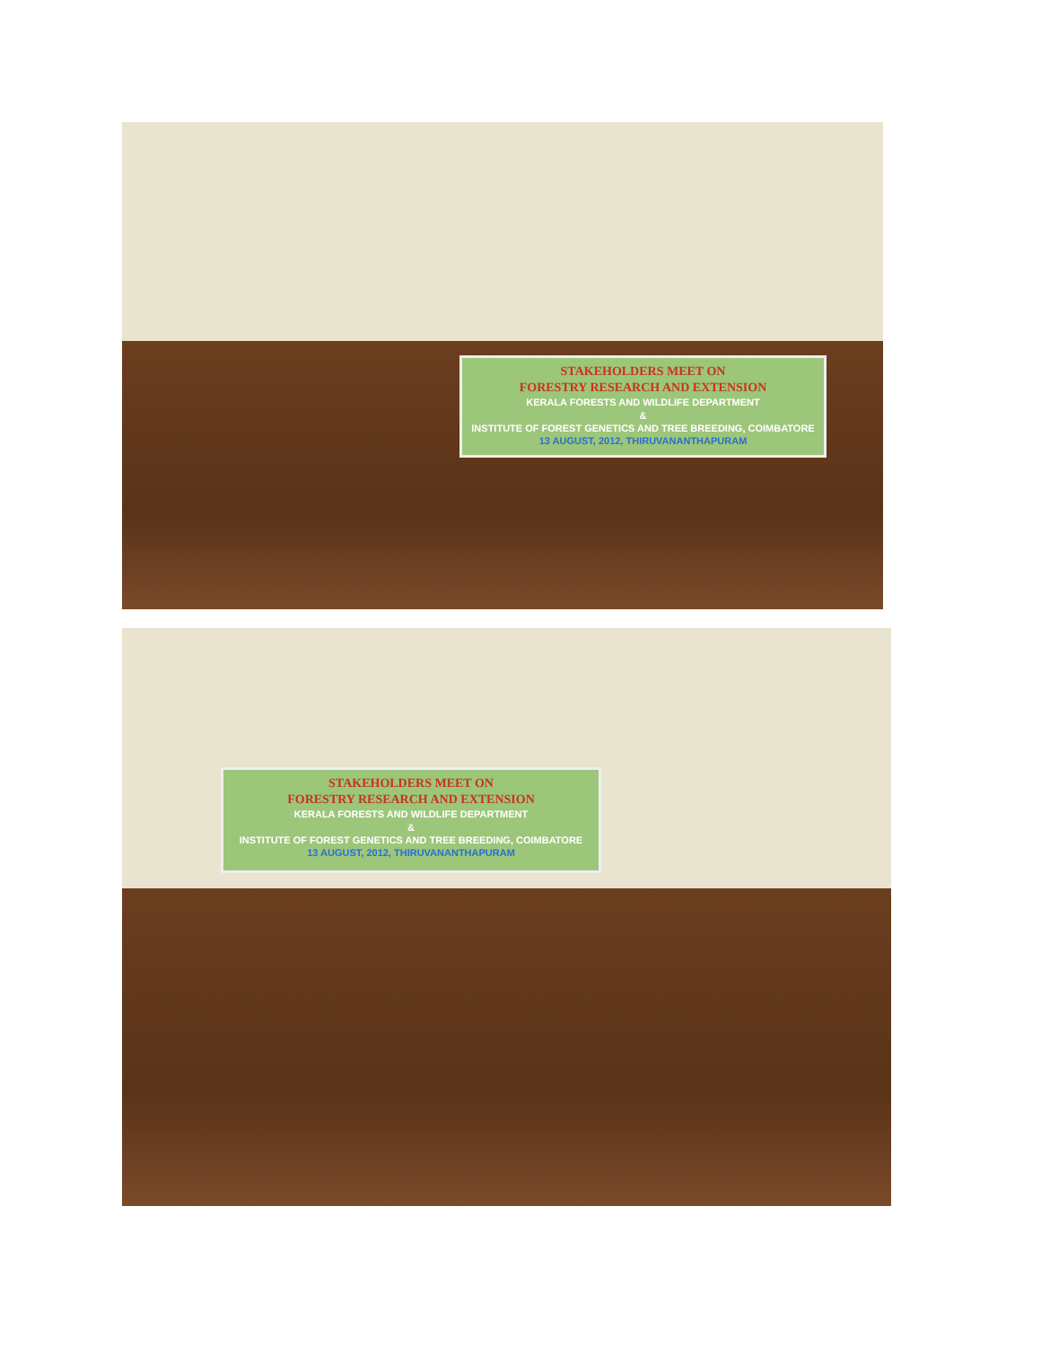STAKEHOLDERS MEET ON
FORESTRY RESEARCH AND EXTENSION
KERALA FORESTS AND WILDLIFE DEPARTMENT
&
INSTITUTE OF FOREST GENETICS AND TREE BREEDING, COIMBATORE
13 AUGUST, 2012, THIRUVANANTHAPURAM
STAKEHOLDERS MEET ON
FORESTRY RESEARCH AND EXTENSION
KERALA FORESTS AND WILDLIFE DEPARTMENT
&
INSTITUTE OF FOREST GENETICS AND TREE BREEDING, COIMBATORE
13 AUGUST, 2012, THIRUVANANTHAPURAM